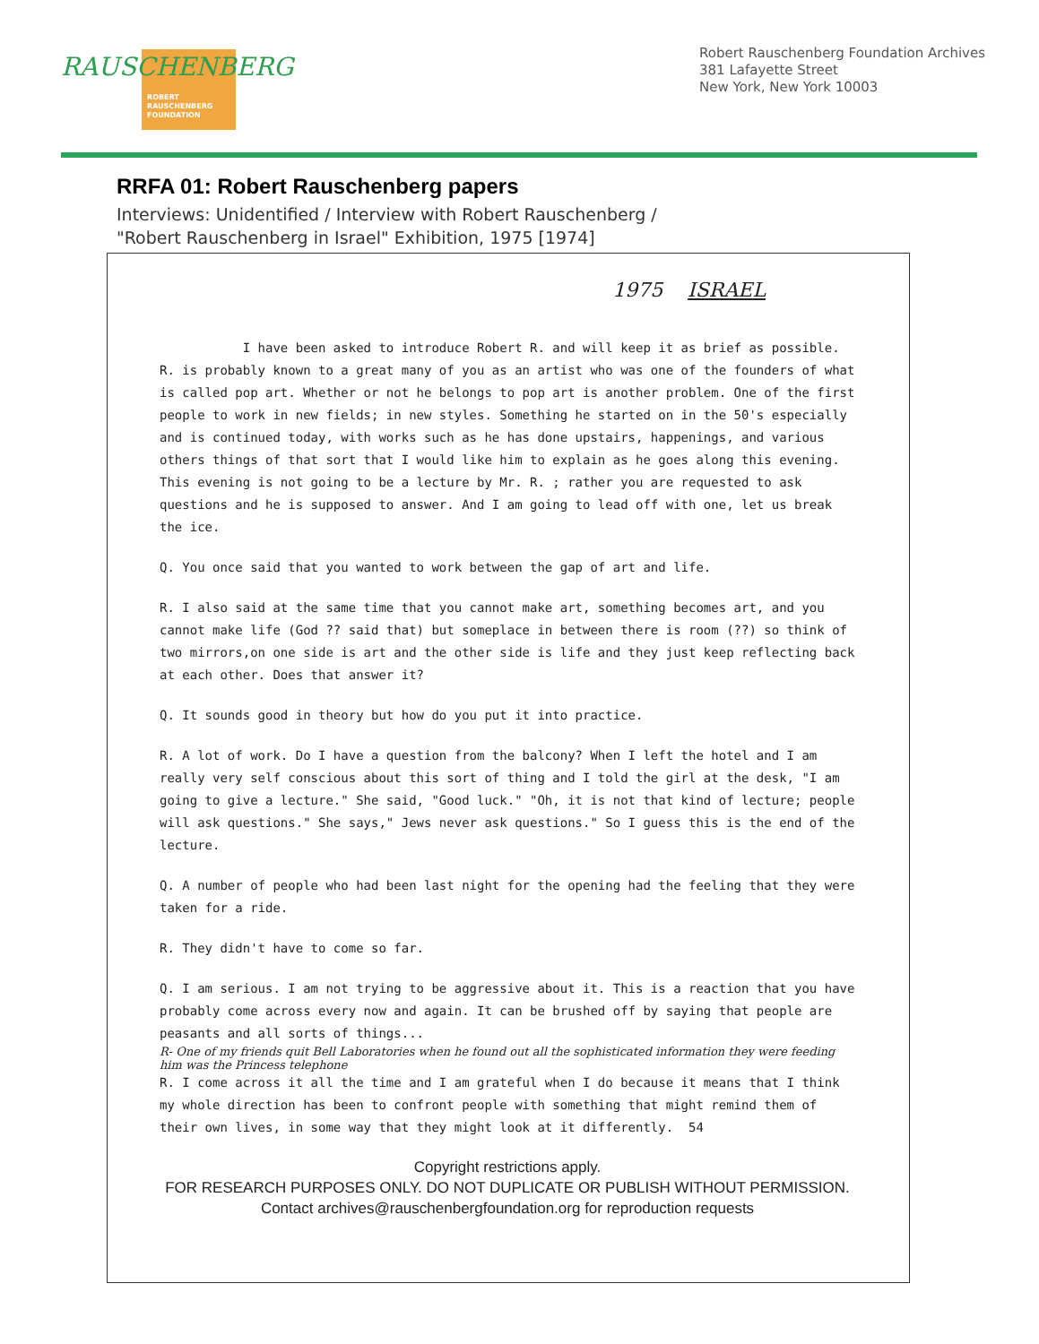RAUSCHENBERG
ROBERT
RAUSCHENBERG
FOUNDATION
Robert Rauschenberg Foundation Archives
381 Lafayette Street
New York, New York 10003
RRFA 01: Robert Rauschenberg papers
Interviews: Unidentified / Interview with Robert Rauschenberg /
"Robert Rauschenberg in Israel" Exhibition, 1975 [1974]
1975 ISRAEL
I have been asked to introduce Robert R. and will keep it as brief as possible. R. is probably known to a great many of you as an artist who was one of the founders of what is called pop art. Whether or not he belongs to pop art is another problem. One of the first people to work in new fields; in new styles. Something he started on in the 50's especially and is continued today, with works such as he has done upstairs, happenings, and various others things of that sort that I would like him to explain as he goes along this evening.
This evening is not going to be a lecture by Mr. R. ; rather you are requested to ask questions and he is supposed to answer. And I am going to lead off with one, let us break the ice.
Q. You once said that you wanted to work between the gap of art and life.
R. I also said at the same time that you cannot make art, something becomes art, and you cannot make life (God ?? said that) but someplace in between there is room (??) so think of two mirrors,on one side is art and the other side is life and they just keep reflecting back at each other. Does that answer it?
Q. It sounds good in theory but how do you put it into practice.
R. A lot of work. Do I have a question from the balcony? When I left the hotel and I am really very self conscious about this sort of thing and I told the girl at the desk, "I am going to give a lecture." She said, "Good luck." "Oh, it is not that kind of lecture; people will ask questions." She says," Jews never ask questions." So I guess this is the end of the lecture.
Q. A number of people who had been last night for the opening had the feeling that they were taken for a ride.
R. They didn't have to come so far.
Q. I am serious. I am not trying to be aggressive about it. This is a reaction that you have probably come across every now and again. It can be brushed off by saying that people are peasants and all sorts of things...
R- One of my friends quit Bell Laboratories when he found out all the sophisticated information they were feeding him was the Princess telephone
R. I come across it all the time and I am grateful when I do because it means that I think my whole direction has been to confront people with something that might remind them of their own lives, in some way that they might look at it differently. 54
Copyright restrictions apply.
FOR RESEARCH PURPOSES ONLY. DO NOT DUPLICATE OR PUBLISH WITHOUT PERMISSION.
Contact archives@rauschenbergfoundation.org for reproduction requests